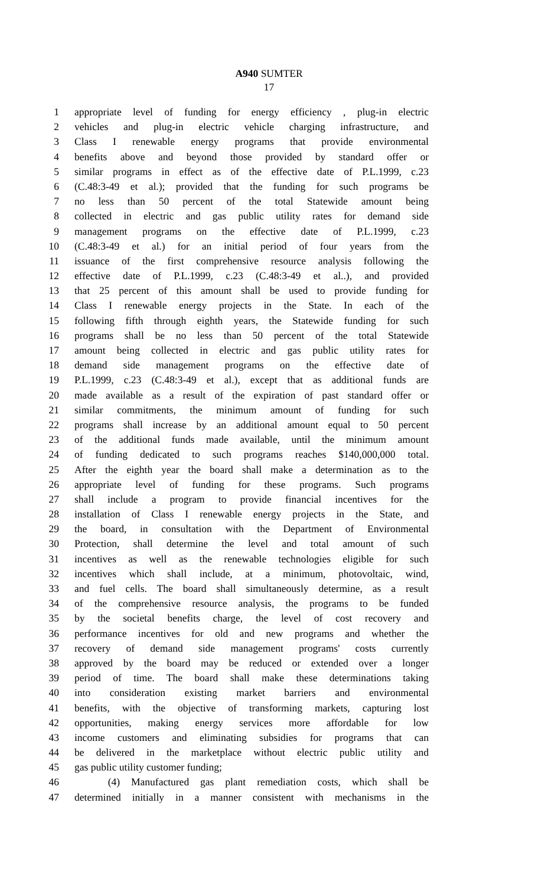A940 SUMTER
17
1 appropriate level of funding for energy efficiency , plug-in electric
2 vehicles and plug-in electric vehicle charging infrastructure, and
3 Class I renewable energy programs that provide environmental
4 benefits above and beyond those provided by standard offer or
5 similar programs in effect as of the effective date of P.L.1999, c.23
6 (C.48:3-49 et al.); provided that the funding for such programs be
7 no less than 50 percent of the total Statewide amount being
8 collected in electric and gas public utility rates for demand side
9 management programs on the effective date of P.L.1999, c.23
10 (C.48:3-49 et al.) for an initial period of four years from the
11 issuance of the first comprehensive resource analysis following the
12 effective date of P.L.1999, c.23 (C.48:3-49 et al..), and provided
13 that 25 percent of this amount shall be used to provide funding for
14 Class I renewable energy projects in the State. In each of the
15 following fifth through eighth years, the Statewide funding for such
16 programs shall be no less than 50 percent of the total Statewide
17 amount being collected in electric and gas public utility rates for
18 demand side management programs on the effective date of
19 P.L.1999, c.23 (C.48:3-49 et al.), except that as additional funds are
20 made available as a result of the expiration of past standard offer or
21 similar commitments, the minimum amount of funding for such
22 programs shall increase by an additional amount equal to 50 percent
23 of the additional funds made available, until the minimum amount
24 of funding dedicated to such programs reaches $140,000,000 total.
25 After the eighth year the board shall make a determination as to the
26 appropriate level of funding for these programs. Such programs
27 shall include a program to provide financial incentives for the
28 installation of Class I renewable energy projects in the State, and
29 the board, in consultation with the Department of Environmental
30 Protection, shall determine the level and total amount of such
31 incentives as well as the renewable technologies eligible for such
32 incentives which shall include, at a minimum, photovoltaic, wind,
33 and fuel cells. The board shall simultaneously determine, as a result
34 of the comprehensive resource analysis, the programs to be funded
35 by the societal benefits charge, the level of cost recovery and
36 performance incentives for old and new programs and whether the
37 recovery of demand side management programs' costs currently
38 approved by the board may be reduced or extended over a longer
39 period of time. The board shall make these determinations taking
40 into consideration existing market barriers and environmental
41 benefits, with the objective of transforming markets, capturing lost
42 opportunities, making energy services more affordable for low
43 income customers and eliminating subsidies for programs that can
44 be delivered in the marketplace without electric public utility and
45 gas public utility customer funding;
46 (4) Manufactured gas plant remediation costs, which shall be
47 determined initially in a manner consistent with mechanisms in the